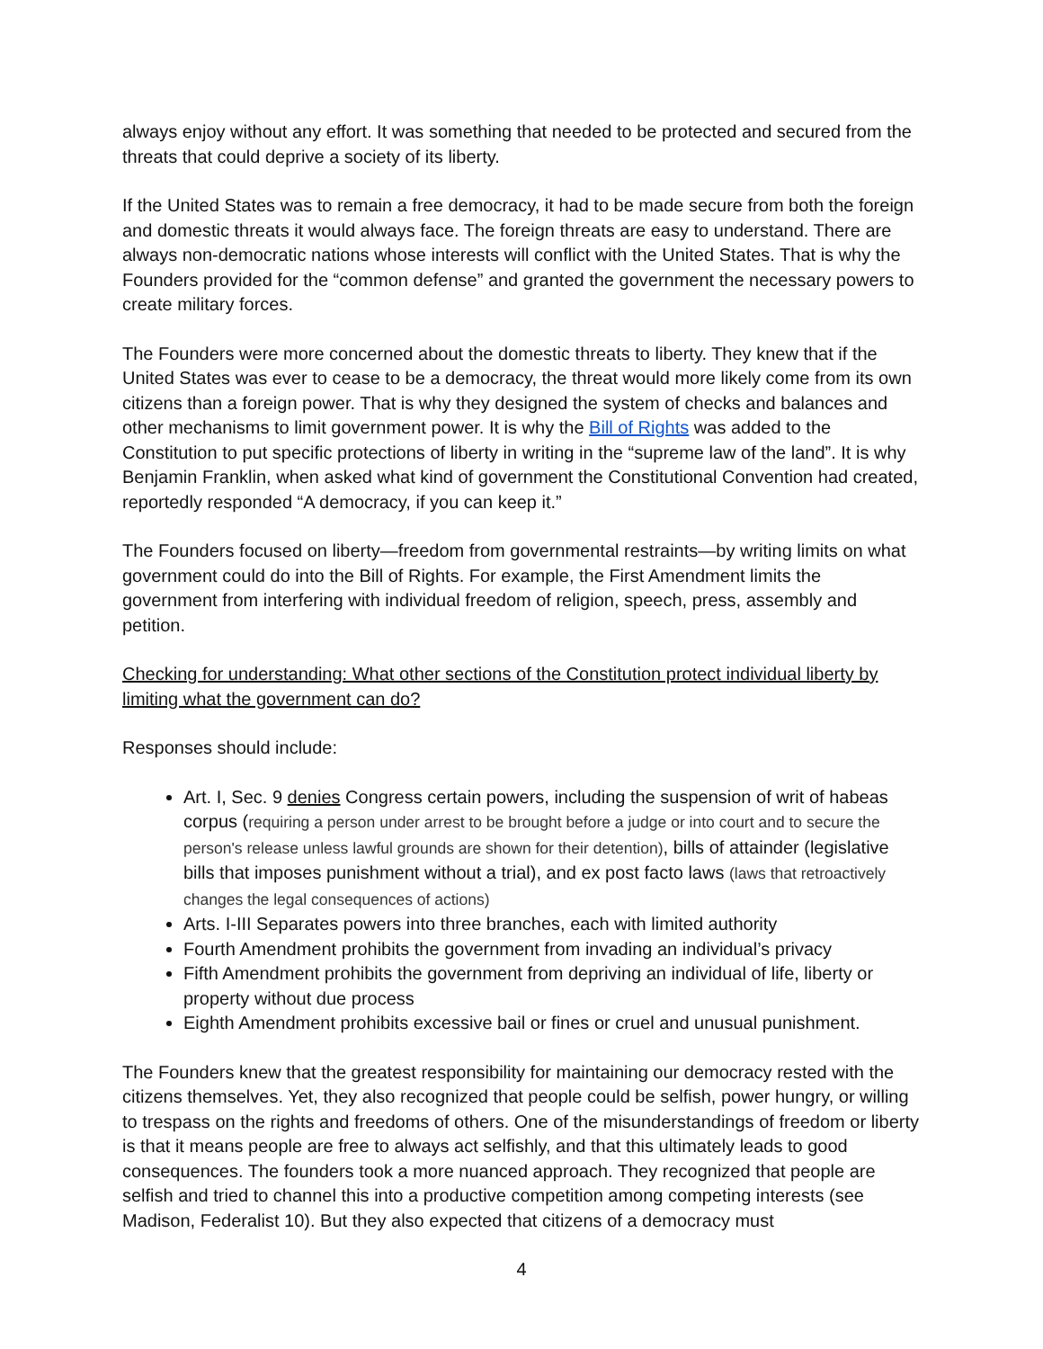always enjoy without any effort. It was something that needed to be protected and secured from the threats that could deprive a society of its liberty.
If the United States was to remain a free democracy, it had to be made secure from both the foreign and domestic threats it would always face. The foreign threats are easy to understand. There are always non-democratic nations whose interests will conflict with the United States. That is why the Founders provided for the “common defense” and granted the government the necessary powers to create military forces.
The Founders were more concerned about the domestic threats to liberty. They knew that if the United States was ever to cease to be a democracy, the threat would more likely come from its own citizens than a foreign power. That is why they designed the system of checks and balances and other mechanisms to limit government power. It is why the Bill of Rights was added to the Constitution to put specific protections of liberty in writing in the “supreme law of the land”. It is why Benjamin Franklin, when asked what kind of government the Constitutional Convention had created, reportedly responded “A democracy, if you can keep it.”
The Founders focused on liberty—freedom from governmental restraints—by writing limits on what government could do into the Bill of Rights. For example, the First Amendment limits the government from interfering with individual freedom of religion, speech, press, assembly and petition.
Checking for understanding: What other sections of the Constitution protect individual liberty by limiting what the government can do?
Responses should include:
Art. I, Sec. 9 denies Congress certain powers, including the suspension of writ of habeas corpus (requiring a person under arrest to be brought before a judge or into court and to secure the person's release unless lawful grounds are shown for their detention), bills of attainder (legislative bills that imposes punishment without a trial), and ex post facto laws (laws that retroactively changes the legal consequences of actions)
Arts. I-III Separates powers into three branches, each with limited authority
Fourth Amendment prohibits the government from invading an individual’s privacy
Fifth Amendment prohibits the government from depriving an individual of life, liberty or property without due process
Eighth Amendment prohibits excessive bail or fines or cruel and unusual punishment.
The Founders knew that the greatest responsibility for maintaining our democracy rested with the citizens themselves. Yet, they also recognized that people could be selfish, power hungry, or willing to trespass on the rights and freedoms of others. One of the misunderstandings of freedom or liberty is that it means people are free to always act selfishly, and that this ultimately leads to good consequences. The founders took a more nuanced approach. They recognized that people are selfish and tried to channel this into a productive competition among competing interests (see Madison, Federalist 10). But they also expected that citizens of a democracy must
4